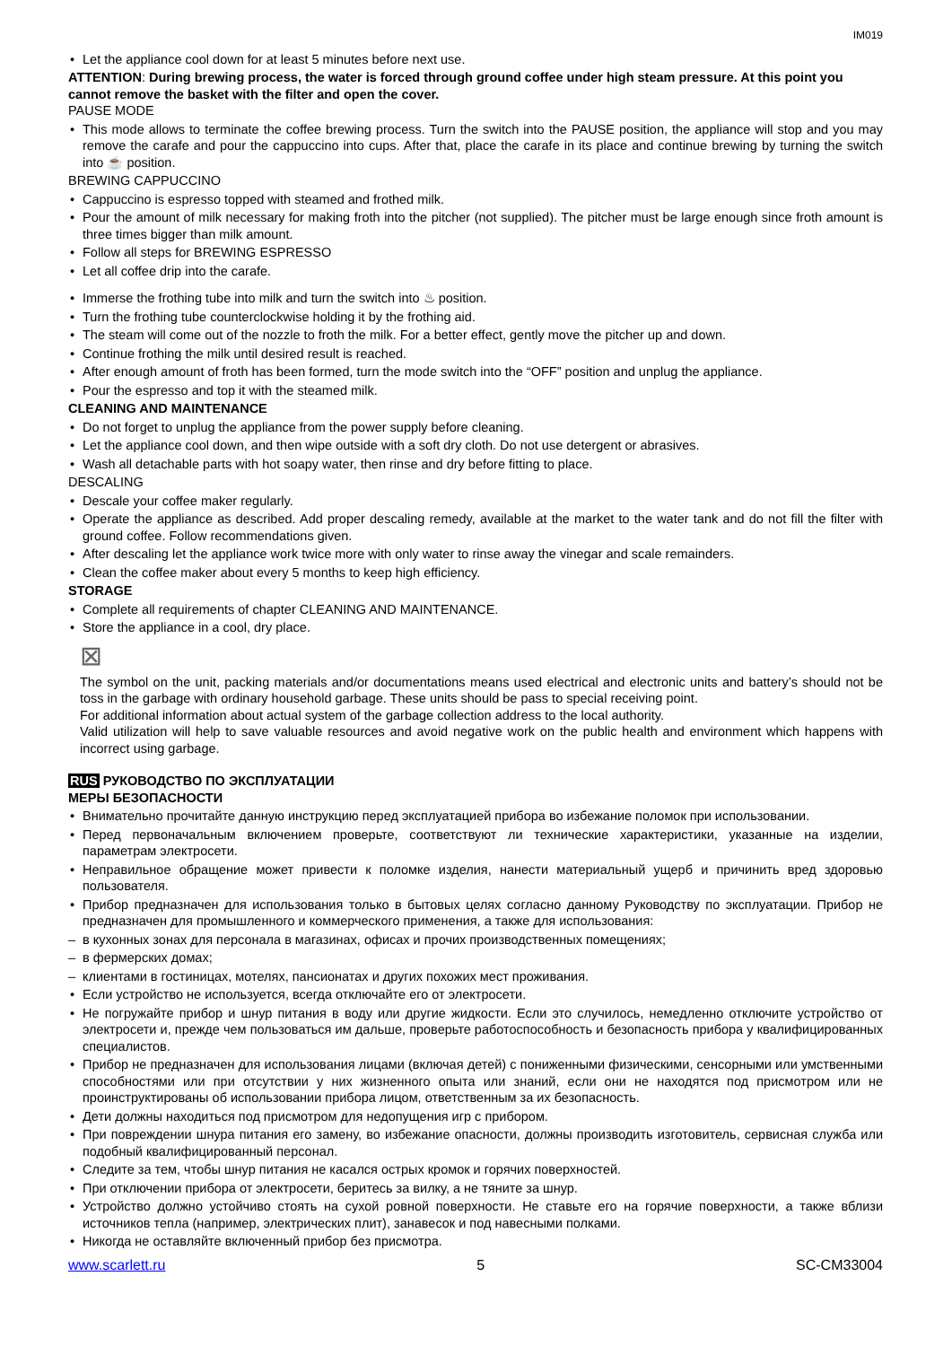IM019
Let the appliance cool down for at least 5 minutes before next use.
ATTENTION: During brewing process, the water is forced through ground coffee under high steam pressure. At this point you cannot remove the basket with the filter and open the cover.
PAUSE MODE
This mode allows to terminate the coffee brewing process. Turn the switch into the PAUSE position, the appliance will stop and you may remove the carafe and pour the cappuccino into cups. After that, place the carafe in its place and continue brewing by turning the switch into ☕ position.
BREWING CAPPUCCINO
Cappuccino is espresso topped with steamed and frothed milk.
Pour the amount of milk necessary for making froth into the pitcher (not supplied). The pitcher must be large enough since froth amount is three times bigger than milk amount.
Follow all steps for BREWING ESPRESSO
Let all coffee drip into the carafe.
Immerse the frothing tube into milk and turn the switch into ♨ position.
Turn the frothing tube counterclockwise holding it by the frothing aid.
The steam will come out of the nozzle to froth the milk. For a better effect, gently move the pitcher up and down.
Continue frothing the milk until desired result is reached.
After enough amount of froth has been formed, turn the mode switch into the “OFF” position and unplug the appliance.
Pour the espresso and top it with the steamed milk.
CLEANING AND MAINTENANCE
Do not forget to unplug the appliance from the power supply before cleaning.
Let the appliance cool down, and then wipe outside with a soft dry cloth. Do not use detergent or abrasives.
Wash all detachable parts with hot soapy water, then rinse and dry before fitting to place.
DESCALING
Descale your coffee maker regularly.
Operate the appliance as described. Add proper descaling remedy, available at the market to the water tank and do not fill the filter with ground coffee. Follow recommendations given.
After descaling let the appliance work twice more with only water to rinse away the vinegar and scale remainders.
Clean the coffee maker about every 5 months to keep high efficiency.
STORAGE
Complete all requirements of chapter CLEANING AND MAINTENANCE.
Store the appliance in a cool, dry place.
⊠
The symbol on the unit, packing materials and/or documentations means used electrical and electronic units and battery’s should not be toss in the garbage with ordinary household garbage. These units should be pass to special receiving point.
For additional information about actual system of the garbage collection address to the local authority.
Valid utilization will help to save valuable resources and avoid negative work on the public health and environment which happens with incorrect using garbage.
RUS РУКОВОДСТВО ПО ЭКСПЛУАТАЦИИ
МЕРЫ БЕЗОПАСНОСТИ
Внимательно прочитайте данную инструкцию перед эксплуатацией прибора во избежание поломок при использовании.
Перед первоначальным включением проверьте, соответствуют ли технические характеристики, указанные на изделии, параметрам электросети.
Неправильное обращение может привести к поломке изделия, нанести материальный ущерб и причинить вред здоровью пользователя.
Прибор предназначен для использования только в бытовых целях согласно данному Руководству по эксплуатации. Прибор не предназначен для промышленного и коммерческого применения, а также для использования:
в кухонных зонах для персонала в магазинах, офисах и прочих производственных помещениях;
в фермерских домах;
клиентами в гостиницах, мотелях, пансионатах и других похожих мест проживания.
Если устройство не используется, всегда отключайте его от электросети.
Не погружайте прибор и шнур питания в воду или другие жидкости. Если это случилось, немедленно отключите устройство от электросети и, прежде чем пользоваться им дальше, проверьте работоспособность и безопасность прибора у квалифицированных специалистов.
Прибор не предназначен для использования лицами (включая детей) с пониженными физическими, сенсорными или умственными способностями или при отсутствии у них жизненного опыта или знаний, если они не находятся под присмотром или не проинструктированы об использовании прибора лицом, ответственным за их безопасность.
Дети должны находиться под присмотром для недопущения игр с прибором.
При повреждении шнура питания его замену, во избежание опасности, должны производить изготовитель, сервисная служба или подобный квалифицированный персонал.
Следите за тем, чтобы шнур питания не касался острых кромок и горячих поверхностей.
При отключении прибора от электросети, беритесь за вилку, а не тяните за шнур.
Устройство должно устойчиво стоять на сухой ровной поверхности. Не ставьте его на горячие поверхности, а также вблизи источников тепла (например, электрических плит), занавесок и под навесными полками.
Никогда не оставляйте включенный прибор без присмотра.
www.scarlett.ru 5 SC-CM33004